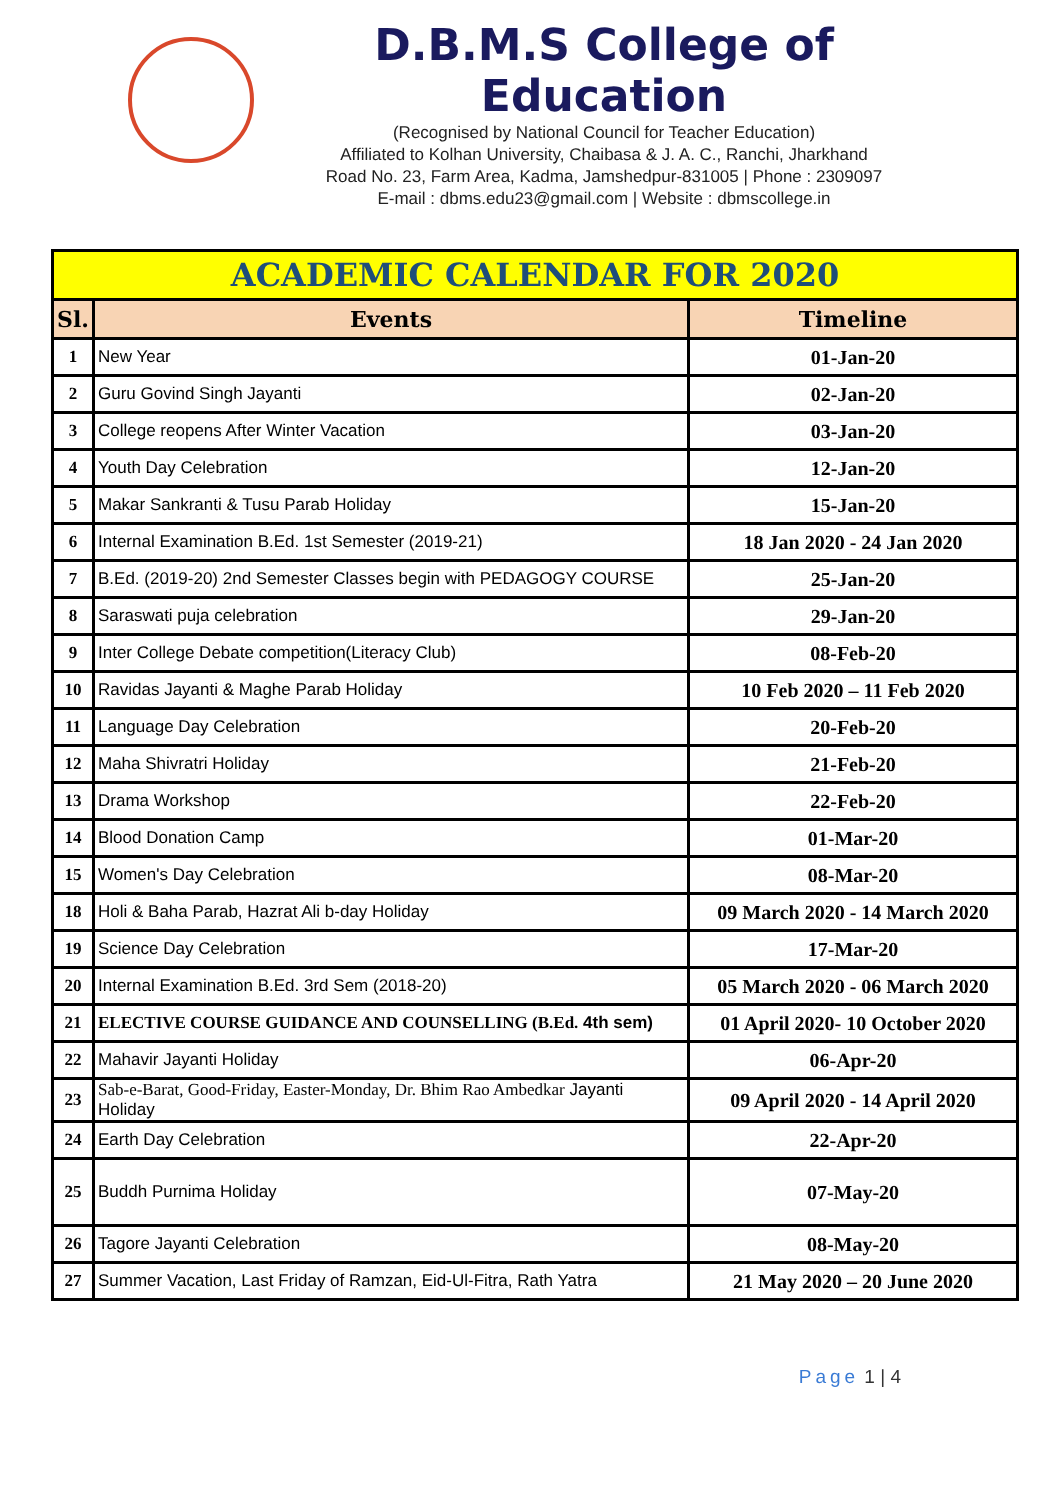D.B.M.S College of Education
(Recognised by National Council for Teacher Education)
Affiliated to Kolhan University, Chaibasa & J. A. C., Ranchi, Jharkhand
Road No. 23, Farm Area, Kadma, Jamshedpur-831005 | Phone : 2309097
E-mail : dbms.edu23@gmail.com | Website : dbmscollege.in
| ACADEMIC CALENDAR FOR 2020 | | |
| --- | --- | --- |
| Sl. | Events | Timeline |
| 1 | New Year | 01-Jan-20 |
| 2 | Guru Govind Singh Jayanti | 02-Jan-20 |
| 3 | College reopens After Winter Vacation | 03-Jan-20 |
| 4 | Youth Day Celebration | 12-Jan-20 |
| 5 | Makar Sankranti & Tusu Parab Holiday | 15-Jan-20 |
| 6 | Internal Examination B.Ed. 1st Semester (2019-21) | 18 Jan 2020 - 24 Jan 2020 |
| 7 | B.Ed. (2019-20) 2nd Semester Classes begin with PEDAGOGY COURSE | 25-Jan-20 |
| 8 | Saraswati puja celebration | 29-Jan-20 |
| 9 | Inter College Debate competition(Literacy Club) | 08-Feb-20 |
| 10 | Ravidas Jayanti & Maghe Parab Holiday | 10 Feb 2020 – 11 Feb 2020 |
| 11 | Language Day Celebration | 20-Feb-20 |
| 12 | Maha Shivratri Holiday | 21-Feb-20 |
| 13 | Drama Workshop | 22-Feb-20 |
| 14 | Blood Donation Camp | 01-Mar-20 |
| 15 | Women's Day Celebration | 08-Mar-20 |
| 18 | Holi & Baha Parab, Hazrat Ali b-day Holiday | 09 March 2020 - 14 March 2020 |
| 19 | Science Day Celebration | 17-Mar-20 |
| 20 | Internal Examination B.Ed. 3rd Sem (2018-20) | 05 March 2020 - 06 March 2020 |
| 21 | ELECTIVE COURSE GUIDANCE AND COUNSELLING (B.Ed. 4th sem) | 01 April 2020- 10 October 2020 |
| 22 | Mahavir Jayanti Holiday | 06-Apr-20 |
| 23 | Sab-e-Barat, Good-Friday, Easter-Monday, Dr. Bhim Rao Ambedkar Jayanti Holiday | 09 April 2020 - 14 April 2020 |
| 24 | Earth Day Celebration | 22-Apr-20 |
| 25 | Buddh Purnima Holiday | 07-May-20 |
| 26 | Tagore Jayanti Celebration | 08-May-20 |
| 27 | Summer Vacation, Last Friday of Ramzan, Eid-Ul-Fitra, Rath Yatra | 21 May 2020 – 20 June 2020 |
Page 1 | 4